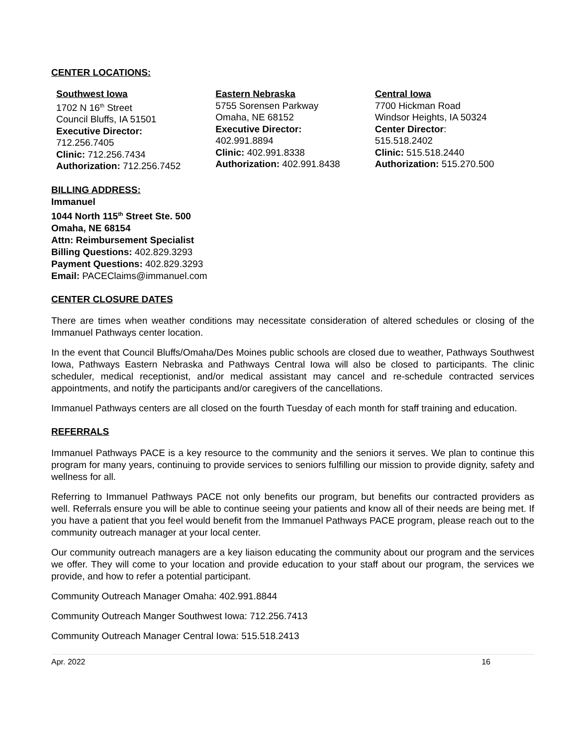CENTER LOCATIONS:
Southwest Iowa
1702 N 16<sup>th</sup> Street
Council Bluffs, IA 51501
Executive Director:
712.256.7405
Clinic: 712.256.7434
Authorization: 712.256.7452
Eastern Nebraska
5755 Sorensen Parkway
Omaha, NE 68152
Executive Director:
402.991.8894
Clinic: 402.991.8338
Authorization: 402.991.8438
Central Iowa
7700 Hickman Road
Windsor Heights, IA 50324
Center Director:
515.518.2402
Clinic: 515.518.2440
Authorization: 515.270.500
BILLING ADDRESS:
Immanuel
1044 North 115<sup>th</sup> Street Ste. 500
Omaha, NE 68154
Attn: Reimbursement Specialist
Billing Questions: 402.829.3293
Payment Questions: 402.829.3293
Email: PACEClaims@immanuel.com
CENTER CLOSURE DATES
There are times when weather conditions may necessitate consideration of altered schedules or closing of the Immanuel Pathways center location.
In the event that Council Bluffs/Omaha/Des Moines public schools are closed due to weather, Pathways Southwest Iowa, Pathways Eastern Nebraska and Pathways Central Iowa will also be closed to participants. The clinic scheduler, medical receptionist, and/or medical assistant may cancel and re-schedule contracted services appointments, and notify the participants and/or caregivers of the cancellations.
Immanuel Pathways centers are all closed on the fourth Tuesday of each month for staff training and education.
REFERRALS
Immanuel Pathways PACE is a key resource to the community and the seniors it serves. We plan to continue this program for many years, continuing to provide services to seniors fulfilling our mission to provide dignity, safety and wellness for all.
Referring to Immanuel Pathways PACE not only benefits our program, but benefits our contracted providers as well. Referrals ensure you will be able to continue seeing your patients and know all of their needs are being met. If you have a patient that you feel would benefit from the Immanuel Pathways PACE program, please reach out to the community outreach manager at your local center.
Our community outreach managers are a key liaison educating the community about our program and the services we offer. They will come to your location and provide education to your staff about our program, the services we provide, and how to refer a potential participant.
Community Outreach Manager Omaha: 402.991.8844
Community Outreach Manger Southwest Iowa: 712.256.7413
Community Outreach Manager Central Iowa: 515.518.2413
Apr. 2022 16